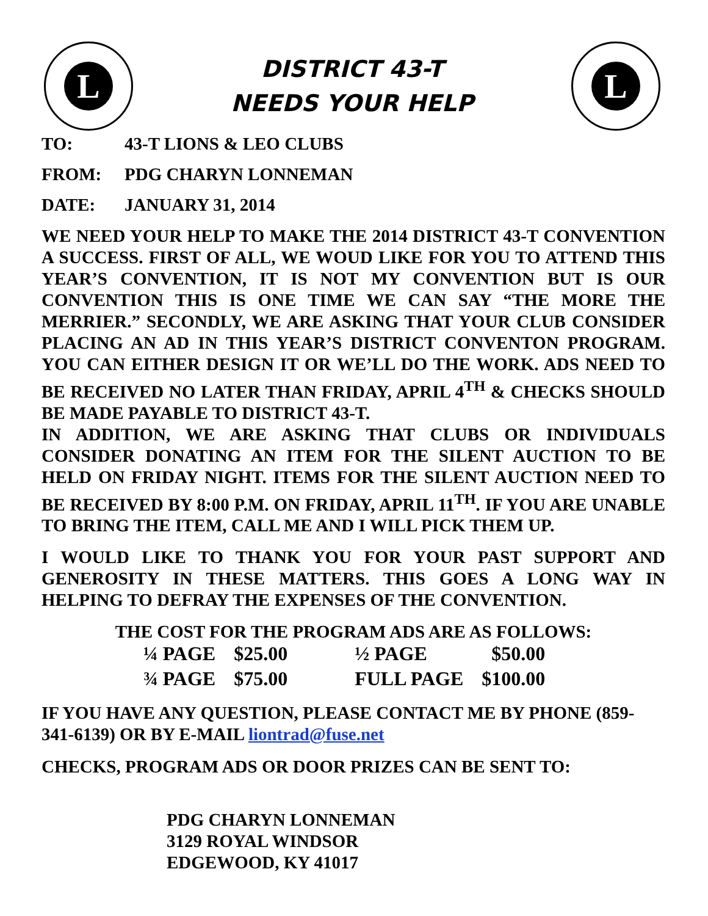L
DISTRICT 43-T
NEEDS YOUR HELP
L
TO: 43-T LIONS & LEO CLUBS
FROM: PDG CHARYN LONNEMAN
DATE: JANUARY 31, 2014
WE NEED YOUR HELP TO MAKE THE 2014 DISTRICT 43-T CONVENTION A SUCCESS. FIRST OF ALL, WE WOUD LIKE FOR YOU TO ATTEND THIS YEAR’S CONVENTION, IT IS NOT MY CONVENTION BUT IS OUR CONVENTION THIS IS ONE TIME WE CAN SAY “THE MORE THE MERRIER.” SECONDLY, WE ARE ASKING THAT YOUR CLUB CONSIDER PLACING AN AD IN THIS YEAR’S DISTRICT CONVENTON PROGRAM. YOU CAN EITHER DESIGN IT OR WE’LL DO THE WORK. ADS NEED TO BE RECEIVED NO LATER THAN FRIDAY, APRIL 4<sup>TH</sup> & CHECKS SHOULD BE MADE PAYABLE TO DISTRICT 43-T.
IN ADDITION, WE ARE ASKING THAT CLUBS OR INDIVIDUALS CONSIDER DONATING AN ITEM FOR THE SILENT AUCTION TO BE HELD ON FRIDAY NIGHT. ITEMS FOR THE SILENT AUCTION NEED TO BE RECEIVED BY 8:00 P.M. ON FRIDAY, APRIL 11<sup>TH</sup>. IF YOU ARE UNABLE TO BRING THE ITEM, CALL ME AND I WILL PICK THEM UP.
I WOULD LIKE TO THANK YOU FOR YOUR PAST SUPPORT AND GENEROSITY IN THESE MATTERS. THIS GOES A LONG WAY IN HELPING TO DEFRAY THE EXPENSES OF THE CONVENTION.
THE COST FOR THE PROGRAM ADS ARE AS FOLLOWS:
| ¼ PAGE | $25.00 | ½ PAGE | $50.00 |
| ¾ PAGE | $75.00 | FULL PAGE | $100.00 |
IF YOU HAVE ANY QUESTION, PLEASE CONTACT ME BY PHONE (859-341-6139) OR BY E-MAIL liontrad@fuse.net
CHECKS, PROGRAM ADS OR DOOR PRIZES CAN BE SENT TO:
PDG CHARYN LONNEMAN
3129 ROYAL WINDSOR
EDGEWOOD, KY 41017